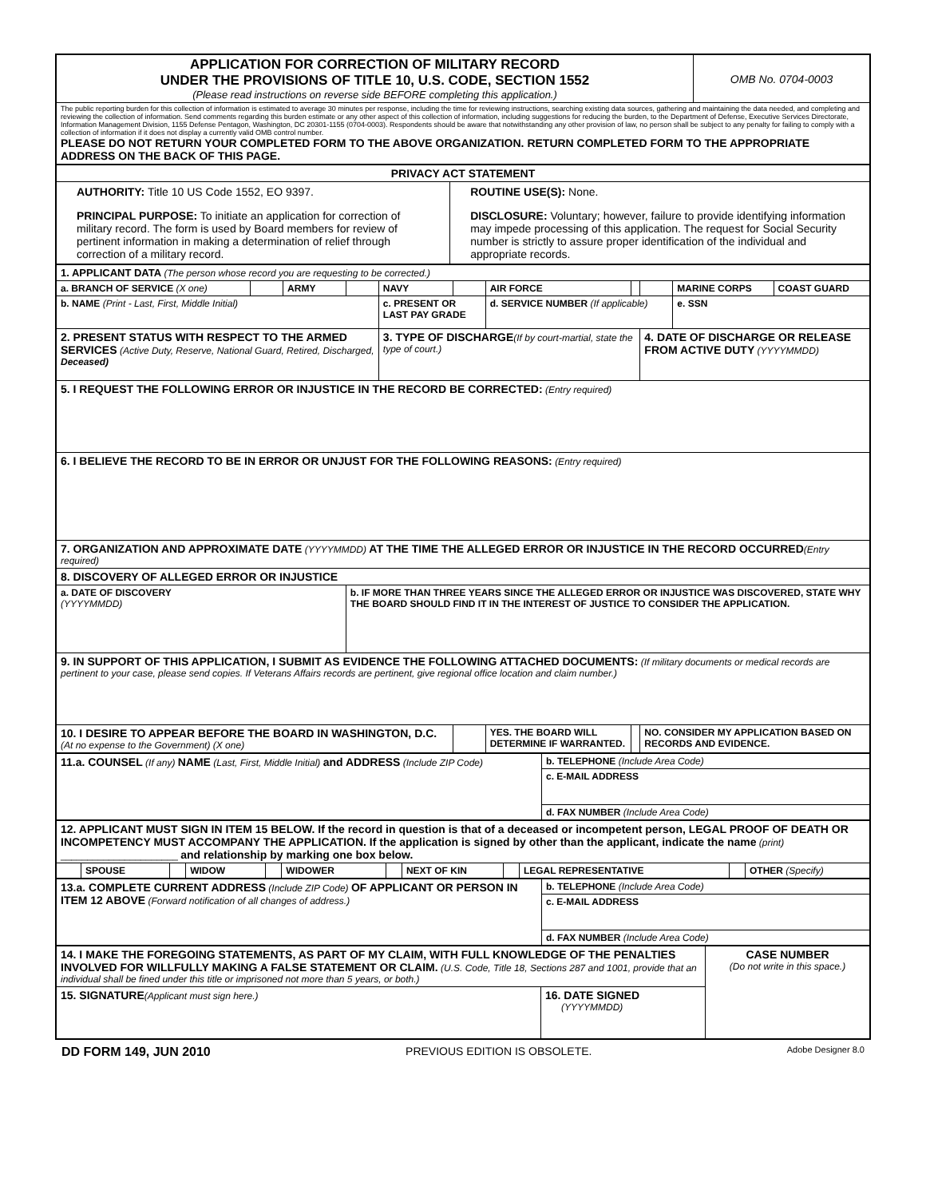| APPLICATION FOR CORRECTION OF MILITARY RECORD UNDER THE PROVISIONS OF TITLE 10, U.S. CODE, SECTION 1552 (Please read instructions on reverse side BEFORE completing this application.) | OMB No. 0704-0003 |
| The public reporting burden for this collection of information is estimated to average 30 minutes per response, including the time for reviewing instructions, searching existing data sources, gathering and maintaining the data needed, and completing and reviewing the collection of information. Send comments regarding this burden estimate or any other aspect of this collection of information, including suggestions for reducing the burden, to the Department of Defense, Executive Services Directorate, Information Management Division, 1155 Defense Pentagon, Washington, DC 20301-1155 (0704-0003). Respondents should be aware that notwithstanding any other provision of law, no person shall be subject to any penalty for failing to comply with a collection of information if it does not display a currently valid OMB control number. PLEASE DO NOT RETURN YOUR COMPLETED FORM TO THE ABOVE ORGANIZATION. RETURN COMPLETED FORM TO THE APPROPRIATE ADDRESS ON THE BACK OF THIS PAGE. | |
| PRIVACY ACT STATEMENT | |
| AUTHORITY: Title 10 US Code 1552, EO 9397. PRINCIPAL PURPOSE: To initiate an application for correction of military record. The form is used by Board members for review of pertinent information in making a determination of relief through correction of a military record. | ROUTINE USE(S): None. DISCLOSURE: Voluntary; however, failure to provide identifying information may impede processing of this application. The request for Social Security number is strictly to assure proper identification of the individual and appropriate records. |
| 1. APPLICANT DATA (The person whose record you are requesting to be corrected.) | | | | | | | | | | | |
| a. BRANCH OF SERVICE (X one) | | ARMY | | NAVY | | AIR FORCE | | | | MARINE CORPS | COAST GUARD |
| b. NAME (Print - Last, First, Middle Initial) | | | | c. PRESENT OR LAST PAY GRADE | | d. SERVICE NUMBER (If applicable) | | | | e. SSN | |
| 2. PRESENT STATUS WITH RESPECT TO THE ARMED SERVICES (Active Duty, Reserve, National Guard, Retired, Discharged, Deceased) | | | | 3. TYPE OF DISCHARGE (If by court-martial, state the type of court.) | | | | | 4. DATE OF DISCHARGE OR RELEASE FROM ACTIVE DUTY (YYYYMMDD) | | |
| 5. I REQUEST THE FOLLOWING ERROR OR INJUSTICE IN THE RECORD BE CORRECTED: (Entry required) | | | | | | | | | | | |
| 6. I BELIEVE THE RECORD TO BE IN ERROR OR UNJUST FOR THE FOLLOWING REASONS: (Entry required) | | | | | | | | | | | |
| 7. ORGANIZATION AND APPROXIMATE DATE (YYYYMMDD) AT THE TIME THE ALLEGED ERROR OR INJUSTICE IN THE RECORD OCCURRED (Entry required) | | | | | | | | | | | |
| 8. DISCOVERY OF ALLEGED ERROR OR INJUSTICE | | | | | | | | | | | |
| a. DATE OF DISCOVERY (YYYYMMDD) | | | b. IF MORE THAN THREE YEARS SINCE THE ALLEGED ERROR OR INJUSTICE WAS DISCOVERED, STATE WHY THE BOARD SHOULD FIND IT IN THE INTEREST OF JUSTICE TO CONSIDER THE APPLICATION. | | | | | | | | |
| 9. IN SUPPORT OF THIS APPLICATION, I SUBMIT AS EVIDENCE THE FOLLOWING ATTACHED DOCUMENTS: (If military documents or medical records are pertinent to your case, please send copies. If Veterans Affairs records are pertinent, give regional office location and claim number.) | | | | | | | | | | | |
| 10. I DESIRE TO APPEAR BEFORE THE BOARD IN WASHINGTON, D.C. (At no expense to the Government) (X one) | | | | | | YES. THE BOARD WILL DETERMINE IF WARRANTED. | | | NO. CONSIDER MY APPLICATION BASED ON RECORDS AND EVIDENCE. | | |
| 11.a. COUNSEL (If any) NAME (Last, First, Middle Initial) and ADDRESS (Include ZIP Code) | b. TELEPHONE (Include Area Code) |
| | c. E-MAIL ADDRESS |
| | d. FAX NUMBER (Include Area Code) |
| 12. APPLICANT MUST SIGN IN ITEM 15 BELOW. If the record in question is that of a deceased or incompetent person, LEGAL PROOF OF DEATH OR INCOMPETENCY MUST ACCOMPANY THE APPLICATION. If the application is signed by other than the applicant, indicate the name (print) ______________________ and relationship by marking one box below. | | | | | | | | | | | |
| | SPOUSE | | WIDOW | | WIDOWER | | NEXT OF KIN | | LEGAL REPRESENTATIVE | | OTHER (Specify) |
| 13.a. COMPLETE CURRENT ADDRESS (Include ZIP Code) OF APPLICANT OR PERSON IN ITEM 12 ABOVE (Forward notification of all changes of address.) | b. TELEPHONE (Include Area Code) |
| | c. E-MAIL ADDRESS |
| | d. FAX NUMBER (Include Area Code) |
| 14. I MAKE THE FOREGOING STATEMENTS, AS PART OF MY CLAIM, WITH FULL KNOWLEDGE OF THE PENALTIES INVOLVED FOR WILLFULLY MAKING A FALSE STATEMENT OR CLAIM. (U.S. Code, Title 18, Sections 287 and 1001, provide that an individual shall be fined under this title or imprisoned not more than 5 years, or both.) | | CASE NUMBER (Do not write in this space.) |
| 15. SIGNATURE (Applicant must sign here.) | 16. DATE SIGNED (YYYYMMDD) | |
DD FORM 149, JUN 2010 PREVIOUS EDITION IS OBSOLETE. Adobe Designer 8.0